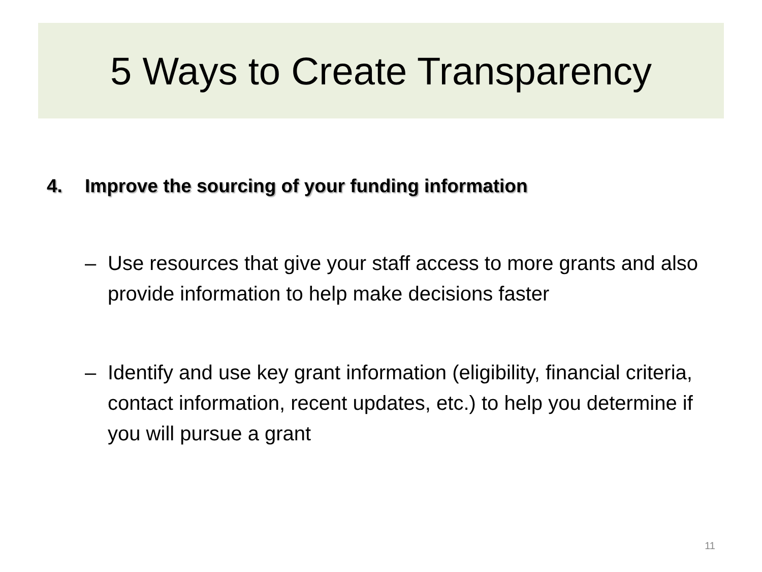5 Ways to Create Transparency
4. Improve the sourcing of your funding information
– Use resources that give your staff access to more grants and also provide information to help make decisions faster
– Identify and use key grant information (eligibility, financial criteria, contact information, recent updates, etc.) to help you determine if you will pursue a grant
11